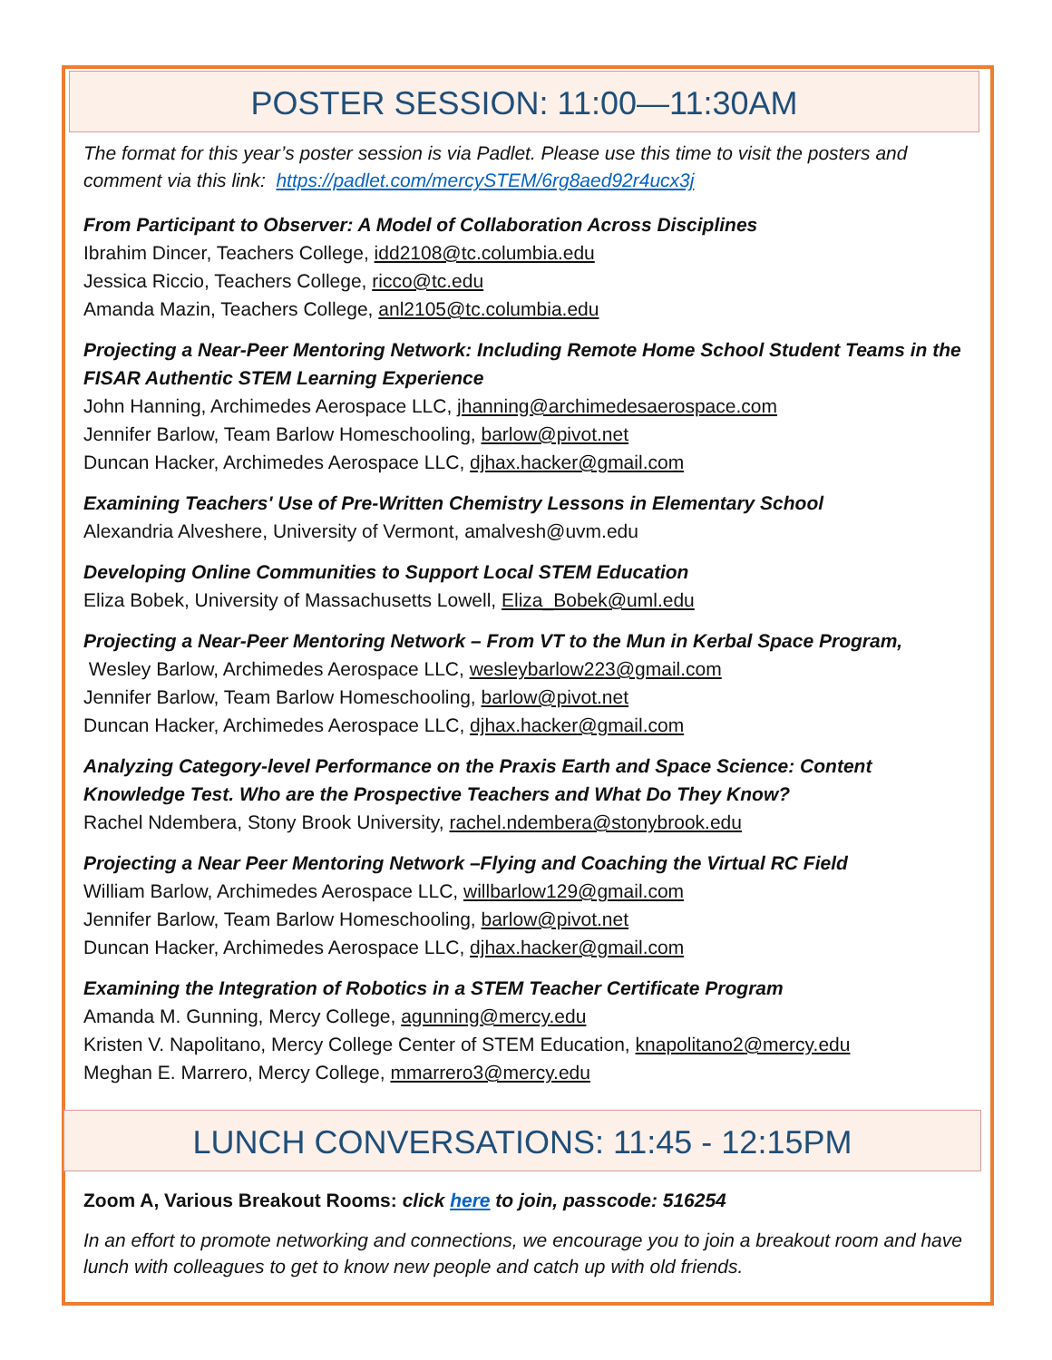POSTER SESSION: 11:00—11:30AM
The format for this year’s poster session is via Padlet. Please use this time to visit the posters and comment via this link: https://padlet.com/mercySTEM/6rg8aed92r4ucx3j
From Participant to Observer: A Model of Collaboration Across Disciplines
Ibrahim Dincer, Teachers College, idd2108@tc.columbia.edu
Jessica Riccio, Teachers College, ricco@tc.edu
Amanda Mazin, Teachers College, anl2105@tc.columbia.edu
Projecting a Near-Peer Mentoring Network: Including Remote Home School Student Teams in the FISAR Authentic STEM Learning Experience
John Hanning, Archimedes Aerospace LLC, jhanning@archimedesaerospace.com
Jennifer Barlow, Team Barlow Homeschooling, barlow@pivot.net
Duncan Hacker, Archimedes Aerospace LLC, djhax.hacker@gmail.com
Examining Teachers' Use of Pre-Written Chemistry Lessons in Elementary School
Alexandria Alveshere, University of Vermont, amalvesh@uvm.edu
Developing Online Communities to Support Local STEM Education
Eliza Bobek, University of Massachusetts Lowell, Eliza_Bobek@uml.edu
Projecting a Near-Peer Mentoring Network – From VT to the Mun in Kerbal Space Program, Wesley Barlow, Archimedes Aerospace LLC, wesleybarlow223@gmail.com
Jennifer Barlow, Team Barlow Homeschooling, barlow@pivot.net
Duncan Hacker, Archimedes Aerospace LLC, djhax.hacker@gmail.com
Analyzing Category-level Performance on the Praxis Earth and Space Science: Content Knowledge Test. Who are the Prospective Teachers and What Do They Know?
Rachel Ndembera, Stony Brook University, rachel.ndembera@stonybrook.edu
Projecting a Near Peer Mentoring Network –Flying and Coaching the Virtual RC Field
William Barlow, Archimedes Aerospace LLC, willbarlow129@gmail.com
Jennifer Barlow, Team Barlow Homeschooling, barlow@pivot.net
Duncan Hacker, Archimedes Aerospace LLC, djhax.hacker@gmail.com
Examining the Integration of Robotics in a STEM Teacher Certificate Program
Amanda M. Gunning, Mercy College, agunning@mercy.edu
Kristen V. Napolitano, Mercy College Center of STEM Education, knapolitano2@mercy.edu
Meghan E. Marrero, Mercy College, mmarrero3@mercy.edu
LUNCH CONVERSATIONS: 11:45 - 12:15PM
Zoom A, Various Breakout Rooms: click here to join, passcode: 516254
In an effort to promote networking and connections, we encourage you to join a breakout room and have lunch with colleagues to get to know new people and catch up with old friends.